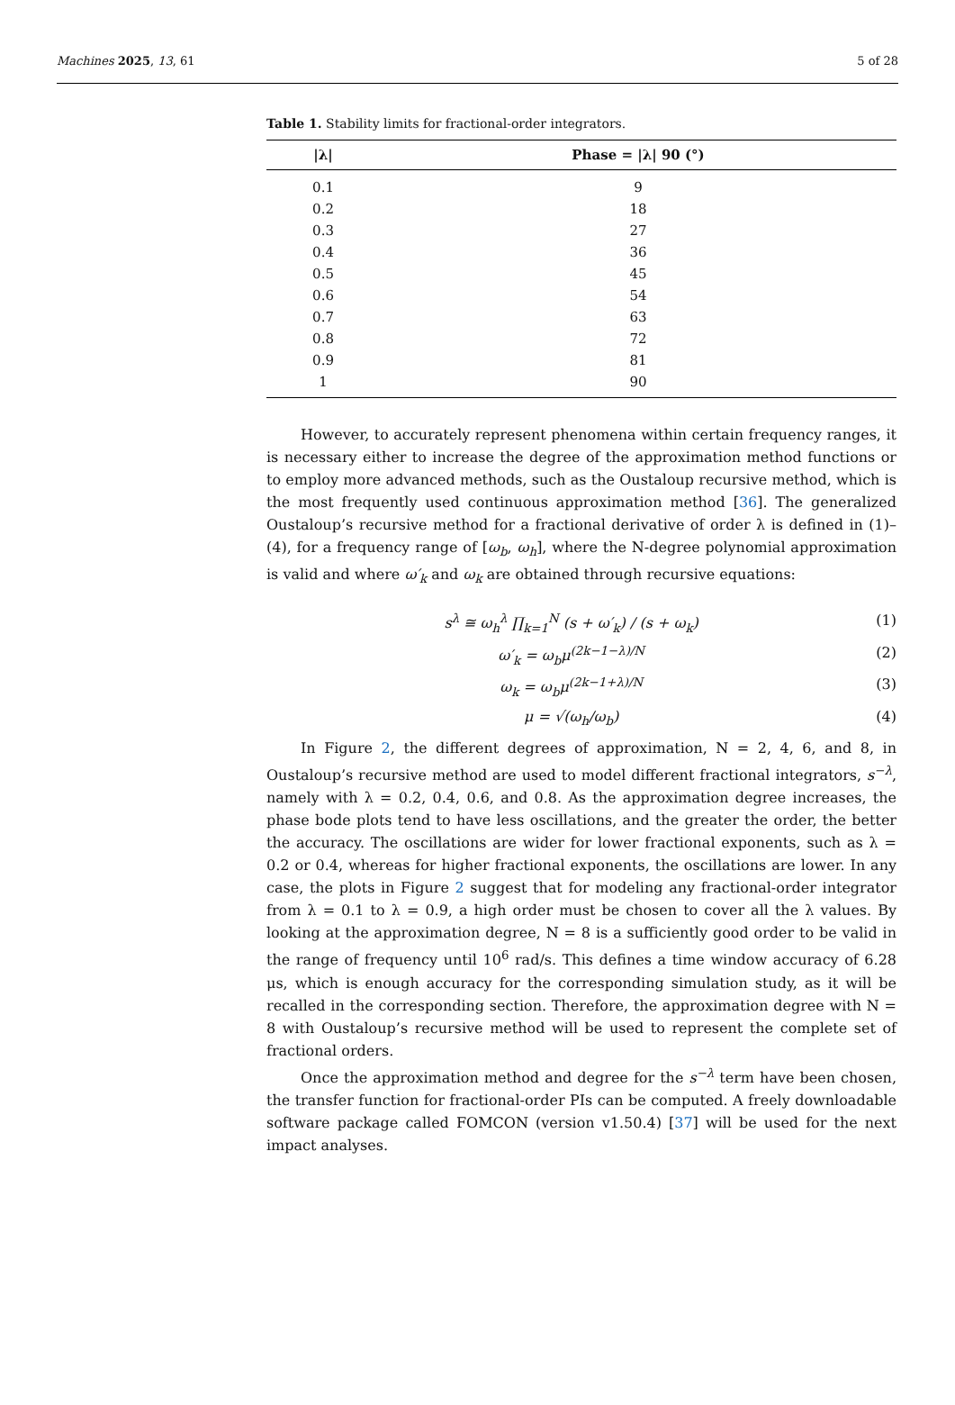Machines 2025, 13, 61 5 of 28
Table 1. Stability limits for fractional-order integrators.
| /λ/ | Phase = /λ/ 90 (°) |
| --- | --- |
| 0.1 | 9 |
| 0.2 | 18 |
| 0.3 | 27 |
| 0.4 | 36 |
| 0.5 | 45 |
| 0.6 | 54 |
| 0.7 | 63 |
| 0.8 | 72 |
| 0.9 | 81 |
| 1 | 90 |
However, to accurately represent phenomena within certain frequency ranges, it is necessary either to increase the degree of the approximation method functions or to employ more advanced methods, such as the Oustaloup recursive method, which is the most frequently used continuous approximation method [36]. The generalized Oustaloup’s recursive method for a fractional derivative of order λ is defined in (1)–(4), for a frequency range of [ω<sub>b</sub>, ω<sub>h</sub>], where the N-degree polynomial approximation is valid and where ω′<sub>k</sub> and ω<sub>k</sub> are obtained through recursive equations:
s<sup>λ</sup> ≅ ω<sub>h</sub><sup>λ</sup> ∏<sub>k=1</sub><sup>N</sup> (s + ω′<sub>k</sub>) / (s + ω<sub>k</sub>) (1)
ω′<sub>k</sub> = ω<sub>b</sub>μ<sup>(2k−1−λ)/N</sup> (2)
ω<sub>k</sub> = ω<sub>b</sub>μ<sup>(2k−1+λ)/N</sup> (3)
μ = √(ω<sub>h</sub>/ω<sub>b</sub>) (4)
In Figure 2, the different degrees of approximation, N = 2, 4, 6, and 8, in Oustaloup’s recursive method are used to model different fractional integrators, s<sup>−λ</sup>, namely with λ = 0.2, 0.4, 0.6, and 0.8. As the approximation degree increases, the phase bode plots tend to have less oscillations, and the greater the order, the better the accuracy. The oscillations are wider for lower fractional exponents, such as λ = 0.2 or 0.4, whereas for higher fractional exponents, the oscillations are lower. In any case, the plots in Figure 2 suggest that for modeling any fractional-order integrator from λ = 0.1 to λ = 0.9, a high order must be chosen to cover all the λ values. By looking at the approximation degree, N = 8 is a sufficiently good order to be valid in the range of frequency until 10<sup>6</sup> rad/s. This defines a time window accuracy of 6.28 μs, which is enough accuracy for the corresponding simulation study, as it will be recalled in the corresponding section. Therefore, the approximation degree with N = 8 with Oustaloup’s recursive method will be used to represent the complete set of fractional orders.
Once the approximation method and degree for the s<sup>−λ</sup> term have been chosen, the transfer function for fractional-order PIs can be computed. A freely downloadable software package called FOMCON (version v1.50.4) [37] will be used for the next impact analyses.